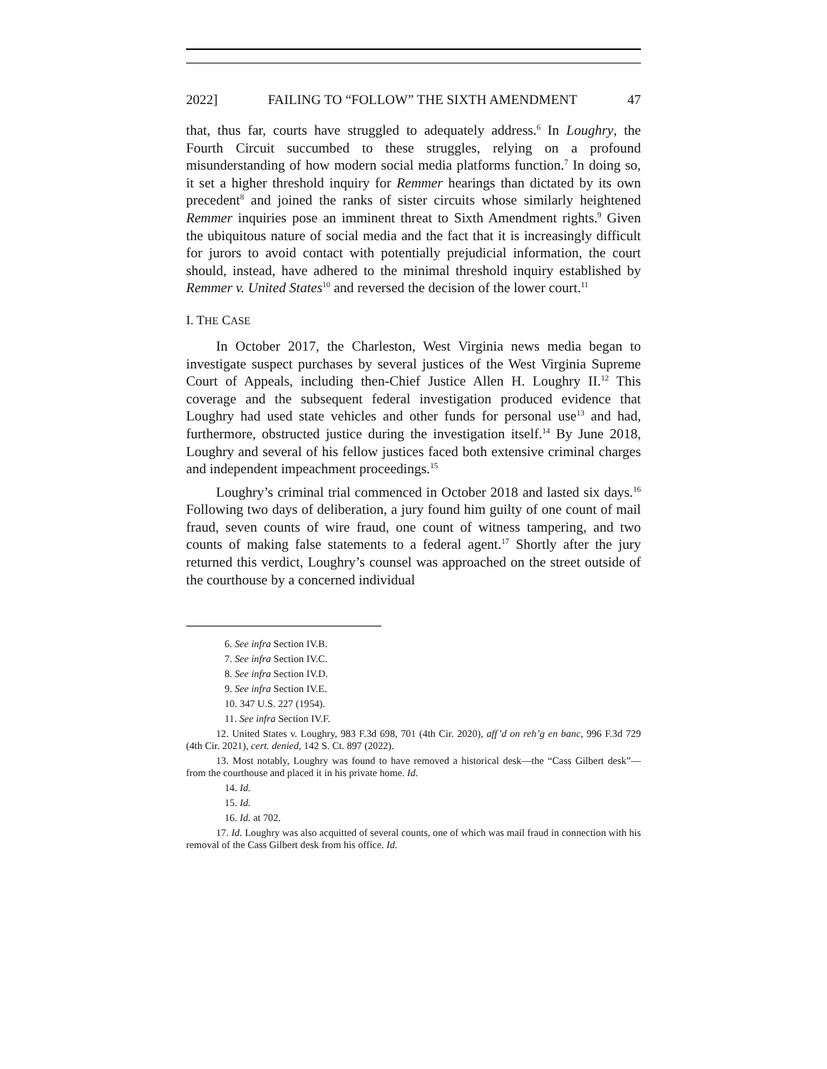2022] FAILING TO “FOLLOW” THE SIXTH AMENDMENT 47
that, thus far, courts have struggled to adequately address.<sup>6</sup> In Loughry, the Fourth Circuit succumbed to these struggles, relying on a profound misunderstanding of how modern social media platforms function.<sup>7</sup> In doing so, it set a higher threshold inquiry for Remmer hearings than dictated by its own precedent<sup>8</sup> and joined the ranks of sister circuits whose similarly heightened Remmer inquiries pose an imminent threat to Sixth Amendment rights.<sup>9</sup> Given the ubiquitous nature of social media and the fact that it is increasingly difficult for jurors to avoid contact with potentially prejudicial information, the court should, instead, have adhered to the minimal threshold inquiry established by Remmer v. United States<sup>10</sup> and reversed the decision of the lower court.<sup>11</sup>
I. THE CASE
In October 2017, the Charleston, West Virginia news media began to investigate suspect purchases by several justices of the West Virginia Supreme Court of Appeals, including then-Chief Justice Allen H. Loughry II.<sup>12</sup> This coverage and the subsequent federal investigation produced evidence that Loughry had used state vehicles and other funds for personal use<sup>13</sup> and had, furthermore, obstructed justice during the investigation itself.<sup>14</sup> By June 2018, Loughry and several of his fellow justices faced both extensive criminal charges and independent impeachment proceedings.<sup>15</sup>
Loughry’s criminal trial commenced in October 2018 and lasted six days.<sup>16</sup> Following two days of deliberation, a jury found him guilty of one count of mail fraud, seven counts of wire fraud, one count of witness tampering, and two counts of making false statements to a federal agent.<sup>17</sup> Shortly after the jury returned this verdict, Loughry’s counsel was approached on the street outside of the courthouse by a concerned individual
6. See infra Section IV.B.
7. See infra Section IV.C.
8. See infra Section IV.D.
9. See infra Section IV.E.
10. 347 U.S. 227 (1954).
11. See infra Section IV.F.
12. United States v. Loughry, 983 F.3d 698, 701 (4th Cir. 2020), aff’d on reh’g en banc, 996 F.3d 729 (4th Cir. 2021), cert. denied, 142 S. Ct. 897 (2022).
13. Most notably, Loughry was found to have removed a historical desk—the “Cass Gilbert desk”—from the courthouse and placed it in his private home. Id.
14. Id.
15. Id.
16. Id. at 702.
17. Id. Loughry was also acquitted of several counts, one of which was mail fraud in connection with his removal of the Cass Gilbert desk from his office. Id.